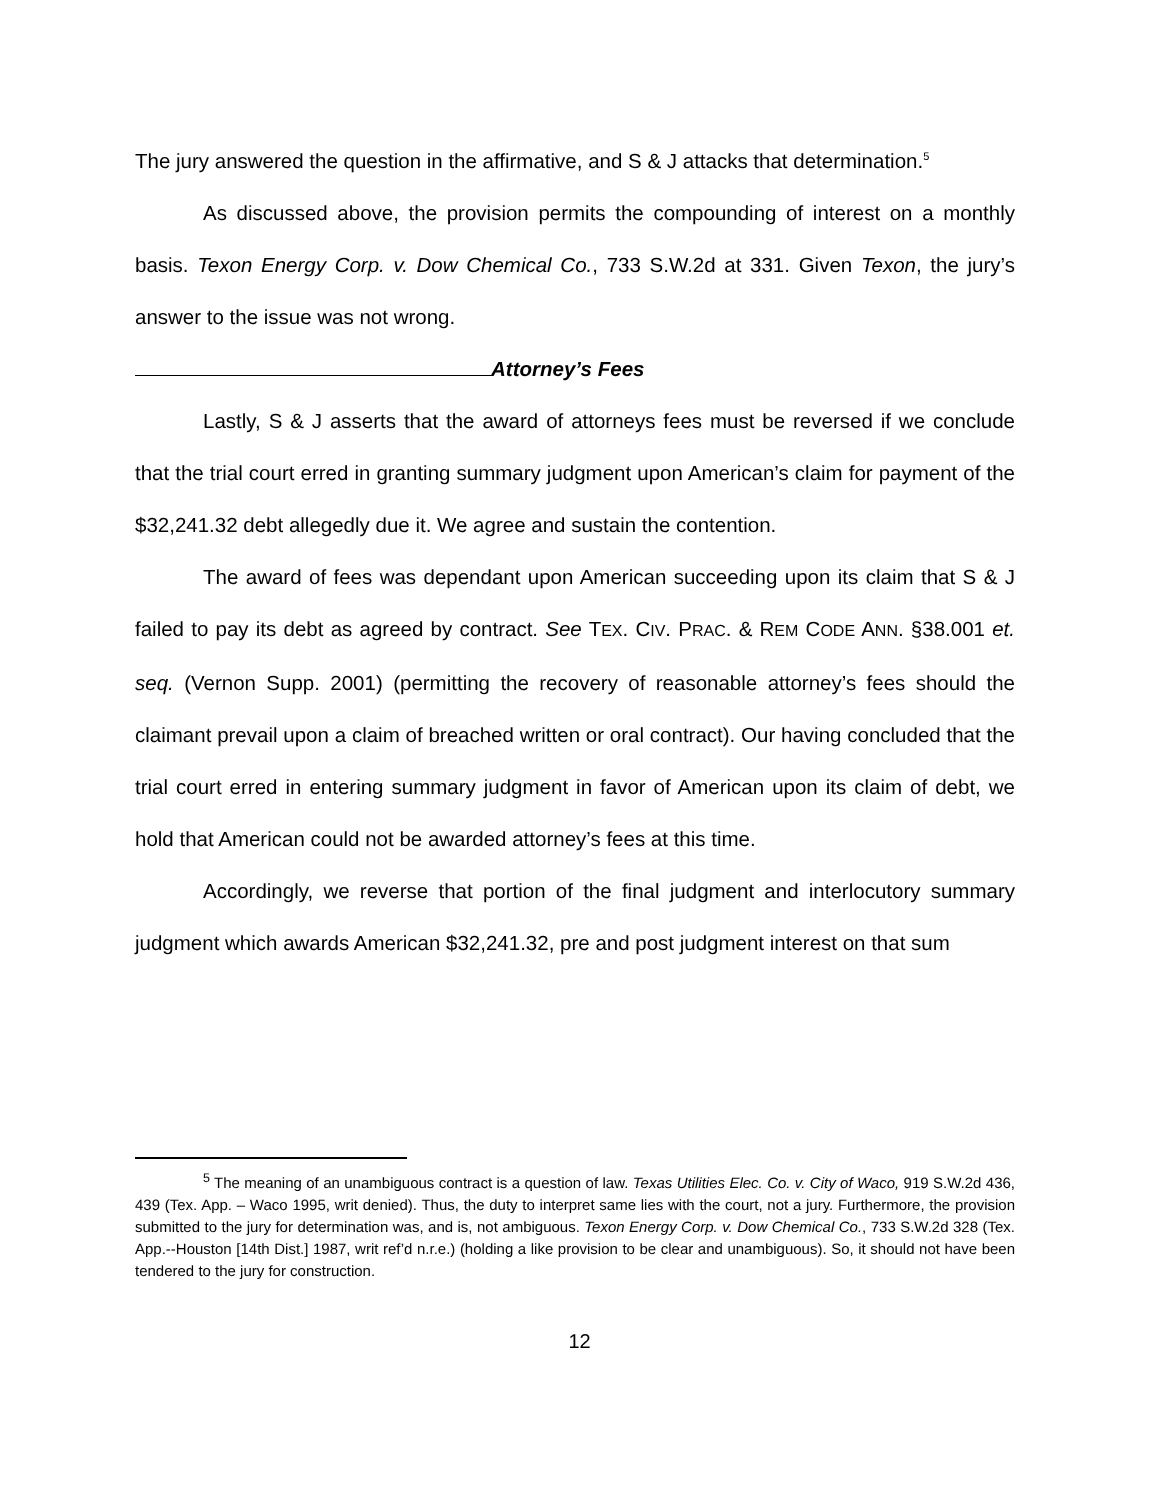The jury answered the question in the affirmative, and S & J attacks that determination.<sup>5</sup>
As discussed above, the provision permits the compounding of interest on a monthly basis. Texon Energy Corp. v. Dow Chemical Co., 733 S.W.2d at 331. Given Texon, the jury’s answer to the issue was not wrong.
Attorney’s Fees
Lastly, S & J asserts that the award of attorneys fees must be reversed if we conclude that the trial court erred in granting summary judgment upon American’s claim for payment of the $32,241.32 debt allegedly due it. We agree and sustain the contention.
The award of fees was dependant upon American succeeding upon its claim that S & J failed to pay its debt as agreed by contract. See TEX. CIV. PRAC. & REM CODE ANN. §38.001 et. seq. (Vernon Supp. 2001) (permitting the recovery of reasonable attorney’s fees should the claimant prevail upon a claim of breached written or oral contract). Our having concluded that the trial court erred in entering summary judgment in favor of American upon its claim of debt, we hold that American could not be awarded attorney’s fees at this time.
Accordingly, we reverse that portion of the final judgment and interlocutory summary judgment which awards American $32,241.32, pre and post judgment interest on that sum
<sup>5</sup> The meaning of an unambiguous contract is a question of law. Texas Utilities Elec. Co. v. City of Waco, 919 S.W.2d 436, 439 (Tex. App. – Waco 1995, writ denied). Thus, the duty to interpret same lies with the court, not a jury. Furthermore, the provision submitted to the jury for determination was, and is, not ambiguous. Texon Energy Corp. v. Dow Chemical Co., 733 S.W.2d 328 (Tex. App.--Houston [14th Dist.] 1987, writ ref’d n.r.e.) (holding a like provision to be clear and unambiguous). So, it should not have been tendered to the jury for construction.
12